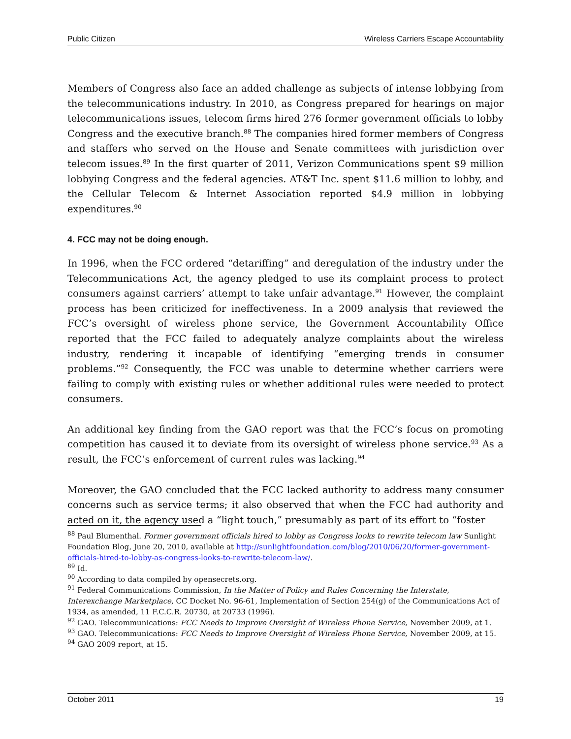Public Citizen Wireless Carriers Escape Accountability
Members of Congress also face an added challenge as subjects of intense lobbying from the telecommunications industry. In 2010, as Congress prepared for hearings on major telecommunications issues, telecom firms hired 276 former government officials to lobby Congress and the executive branch.<sup>88</sup> The companies hired former members of Congress and staffers who served on the House and Senate committees with jurisdiction over telecom issues.<sup>89</sup> In the first quarter of 2011, Verizon Communications spent $9 million lobbying Congress and the federal agencies. AT&T Inc. spent $11.6 million to lobby, and the Cellular Telecom & Internet Association reported $4.9 million in lobbying expenditures.<sup>90</sup>
4. FCC may not be doing enough.
In 1996, when the FCC ordered “detariffing” and deregulation of the industry under the Telecommunications Act, the agency pledged to use its complaint process to protect consumers against carriers’ attempt to take unfair advantage.<sup>91</sup> However, the complaint process has been criticized for ineffectiveness. In a 2009 analysis that reviewed the FCC’s oversight of wireless phone service, the Government Accountability Office reported that the FCC failed to adequately analyze complaints about the wireless industry, rendering it incapable of identifying “emerging trends in consumer problems.”<sup>92</sup> Consequently, the FCC was unable to determine whether carriers were failing to comply with existing rules or whether additional rules were needed to protect consumers.
An additional key finding from the GAO report was that the FCC’s focus on promoting competition has caused it to deviate from its oversight of wireless phone service.<sup>93</sup> As a result, the FCC’s enforcement of current rules was lacking.<sup>94</sup>
Moreover, the GAO concluded that the FCC lacked authority to address many consumer concerns such as service terms; it also observed that when the FCC had authority and acted on it, the agency used a “light touch,” presumably as part of its effort to “foster
<sup>88</sup> Paul Blumenthal. Former government officials hired to lobby as Congress looks to rewrite telecom law Sunlight Foundation Blog, June 20, 2010, available at http://sunlightfoundation.com/blog/2010/06/20/former-government-officials-hired-to-lobby-as-congress-looks-to-rewrite-telecom-law/.
<sup>89</sup> Id.
<sup>90</sup> According to data compiled by opensecrets.org.
<sup>91</sup> Federal Communications Commission, In the Matter of Policy and Rules Concerning the Interstate, Interexchange Marketplace, CC Docket No. 96-61, Implementation of Section 254(g) of the Communications Act of 1934, as amended, 11 F.C.C.R. 20730, at 20733 (1996).
<sup>92</sup> GAO. Telecommunications: FCC Needs to Improve Oversight of Wireless Phone Service, November 2009, at 1.
<sup>93</sup> GAO. Telecommunications: FCC Needs to Improve Oversight of Wireless Phone Service, November 2009, at 15.
<sup>94</sup> GAO 2009 report, at 15.
October 2011 19